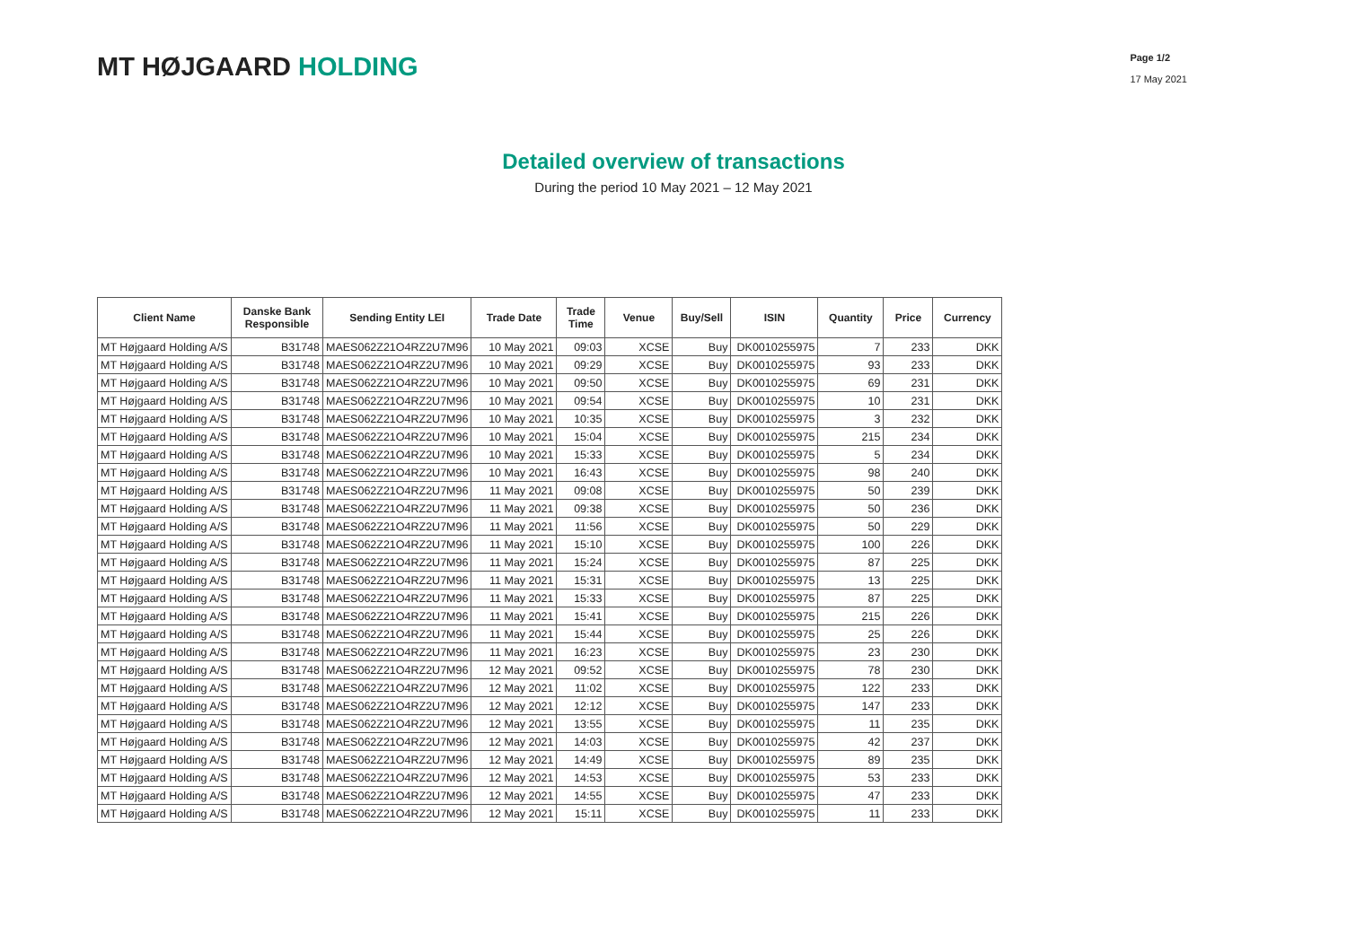MT HØJGAARD HOLDING
Page 1/2
17 May 2021
Detailed overview of transactions
During the period 10 May 2021 – 12 May 2021
| Client Name | Danske Bank Responsible | Sending Entity LEI | Trade Date | Trade Time | Venue | Buy/Sell | ISIN | Quantity | Price | Currency |
| --- | --- | --- | --- | --- | --- | --- | --- | --- | --- | --- |
| MT Højgaard Holding A/S | B31748 | MAES062Z21O4RZ2U7M96 | 10 May 2021 | 09:03 | XCSE | Buy | DK0010255975 | 7 | 233 | DKK |
| MT Højgaard Holding A/S | B31748 | MAES062Z21O4RZ2U7M96 | 10 May 2021 | 09:29 | XCSE | Buy | DK0010255975 | 93 | 233 | DKK |
| MT Højgaard Holding A/S | B31748 | MAES062Z21O4RZ2U7M96 | 10 May 2021 | 09:50 | XCSE | Buy | DK0010255975 | 69 | 231 | DKK |
| MT Højgaard Holding A/S | B31748 | MAES062Z21O4RZ2U7M96 | 10 May 2021 | 09:54 | XCSE | Buy | DK0010255975 | 10 | 231 | DKK |
| MT Højgaard Holding A/S | B31748 | MAES062Z21O4RZ2U7M96 | 10 May 2021 | 10:35 | XCSE | Buy | DK0010255975 | 3 | 232 | DKK |
| MT Højgaard Holding A/S | B31748 | MAES062Z21O4RZ2U7M96 | 10 May 2021 | 15:04 | XCSE | Buy | DK0010255975 | 215 | 234 | DKK |
| MT Højgaard Holding A/S | B31748 | MAES062Z21O4RZ2U7M96 | 10 May 2021 | 15:33 | XCSE | Buy | DK0010255975 | 5 | 234 | DKK |
| MT Højgaard Holding A/S | B31748 | MAES062Z21O4RZ2U7M96 | 10 May 2021 | 16:43 | XCSE | Buy | DK0010255975 | 98 | 240 | DKK |
| MT Højgaard Holding A/S | B31748 | MAES062Z21O4RZ2U7M96 | 11 May 2021 | 09:08 | XCSE | Buy | DK0010255975 | 50 | 239 | DKK |
| MT Højgaard Holding A/S | B31748 | MAES062Z21O4RZ2U7M96 | 11 May 2021 | 09:38 | XCSE | Buy | DK0010255975 | 50 | 236 | DKK |
| MT Højgaard Holding A/S | B31748 | MAES062Z21O4RZ2U7M96 | 11 May 2021 | 11:56 | XCSE | Buy | DK0010255975 | 50 | 229 | DKK |
| MT Højgaard Holding A/S | B31748 | MAES062Z21O4RZ2U7M96 | 11 May 2021 | 15:10 | XCSE | Buy | DK0010255975 | 100 | 226 | DKK |
| MT Højgaard Holding A/S | B31748 | MAES062Z21O4RZ2U7M96 | 11 May 2021 | 15:24 | XCSE | Buy | DK0010255975 | 87 | 225 | DKK |
| MT Højgaard Holding A/S | B31748 | MAES062Z21O4RZ2U7M96 | 11 May 2021 | 15:31 | XCSE | Buy | DK0010255975 | 13 | 225 | DKK |
| MT Højgaard Holding A/S | B31748 | MAES062Z21O4RZ2U7M96 | 11 May 2021 | 15:33 | XCSE | Buy | DK0010255975 | 87 | 225 | DKK |
| MT Højgaard Holding A/S | B31748 | MAES062Z21O4RZ2U7M96 | 11 May 2021 | 15:41 | XCSE | Buy | DK0010255975 | 215 | 226 | DKK |
| MT Højgaard Holding A/S | B31748 | MAES062Z21O4RZ2U7M96 | 11 May 2021 | 15:44 | XCSE | Buy | DK0010255975 | 25 | 226 | DKK |
| MT Højgaard Holding A/S | B31748 | MAES062Z21O4RZ2U7M96 | 11 May 2021 | 16:23 | XCSE | Buy | DK0010255975 | 23 | 230 | DKK |
| MT Højgaard Holding A/S | B31748 | MAES062Z21O4RZ2U7M96 | 12 May 2021 | 09:52 | XCSE | Buy | DK0010255975 | 78 | 230 | DKK |
| MT Højgaard Holding A/S | B31748 | MAES062Z21O4RZ2U7M96 | 12 May 2021 | 11:02 | XCSE | Buy | DK0010255975 | 122 | 233 | DKK |
| MT Højgaard Holding A/S | B31748 | MAES062Z21O4RZ2U7M96 | 12 May 2021 | 12:12 | XCSE | Buy | DK0010255975 | 147 | 233 | DKK |
| MT Højgaard Holding A/S | B31748 | MAES062Z21O4RZ2U7M96 | 12 May 2021 | 13:55 | XCSE | Buy | DK0010255975 | 11 | 235 | DKK |
| MT Højgaard Holding A/S | B31748 | MAES062Z21O4RZ2U7M96 | 12 May 2021 | 14:03 | XCSE | Buy | DK0010255975 | 42 | 237 | DKK |
| MT Højgaard Holding A/S | B31748 | MAES062Z21O4RZ2U7M96 | 12 May 2021 | 14:49 | XCSE | Buy | DK0010255975 | 89 | 235 | DKK |
| MT Højgaard Holding A/S | B31748 | MAES062Z21O4RZ2U7M96 | 12 May 2021 | 14:53 | XCSE | Buy | DK0010255975 | 53 | 233 | DKK |
| MT Højgaard Holding A/S | B31748 | MAES062Z21O4RZ2U7M96 | 12 May 2021 | 14:55 | XCSE | Buy | DK0010255975 | 47 | 233 | DKK |
| MT Højgaard Holding A/S | B31748 | MAES062Z21O4RZ2U7M96 | 12 May 2021 | 15:11 | XCSE | Buy | DK0010255975 | 11 | 233 | DKK |